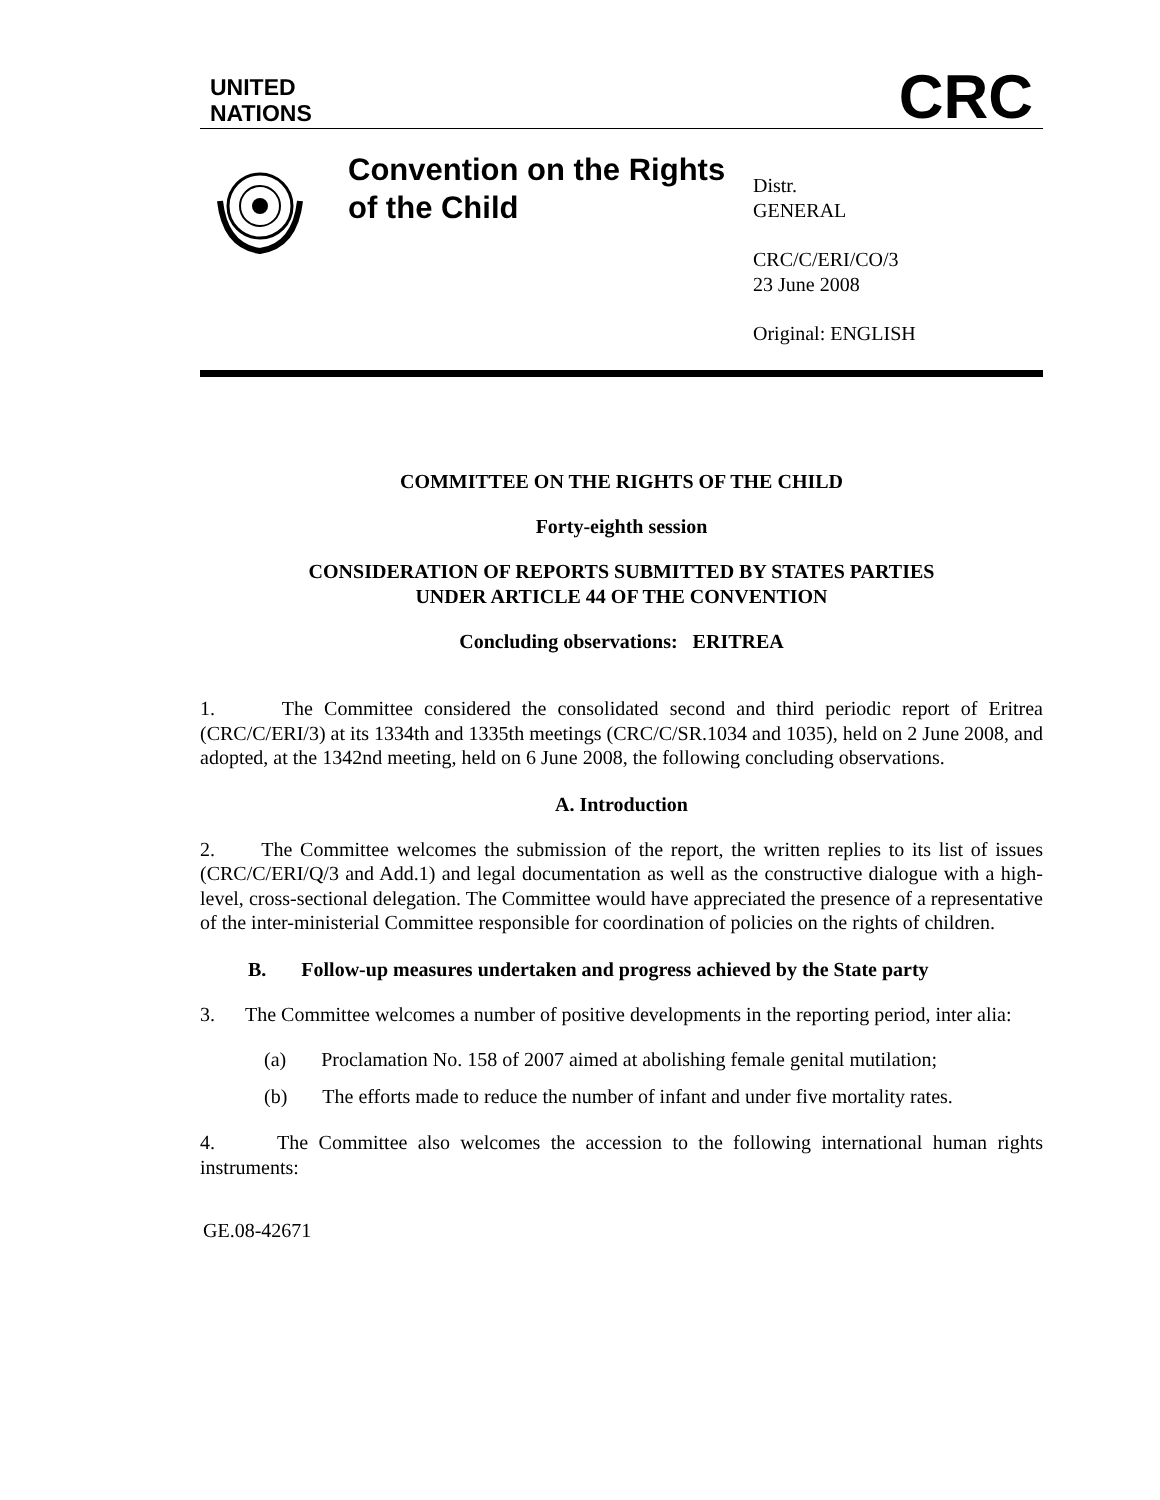UNITED
NATIONS
CRC
Convention on the Rights of the Child
Distr.
GENERAL
CRC/C/ERI/CO/3
23 June 2008
Original: ENGLISH
COMMITTEE ON THE RIGHTS OF THE CHILD
Forty-eighth session
CONSIDERATION OF REPORTS SUBMITTED BY STATES PARTIES
UNDER ARTICLE 44 OF THE CONVENTION
Concluding observations: ERITREA
1. The Committee considered the consolidated second and third periodic report of Eritrea (CRC/C/ERI/3) at its 1334th and 1335th meetings (CRC/C/SR.1034 and 1035), held on 2 June 2008, and adopted, at the 1342nd meeting, held on 6 June 2008, the following concluding observations.
A. Introduction
2. The Committee welcomes the submission of the report, the written replies to its list of issues (CRC/C/ERI/Q/3 and Add.1) and legal documentation as well as the constructive dialogue with a high-level, cross-sectional delegation. The Committee would have appreciated the presence of a representative of the inter-ministerial Committee responsible for coordination of policies on the rights of children.
B. Follow-up measures undertaken and progress achieved by the State party
3. The Committee welcomes a number of positive developments in the reporting period, inter alia:
(a) Proclamation No. 158 of 2007 aimed at abolishing female genital mutilation;
(b) The efforts made to reduce the number of infant and under five mortality rates.
4. The Committee also welcomes the accession to the following international human rights instruments:
GE.08-42671